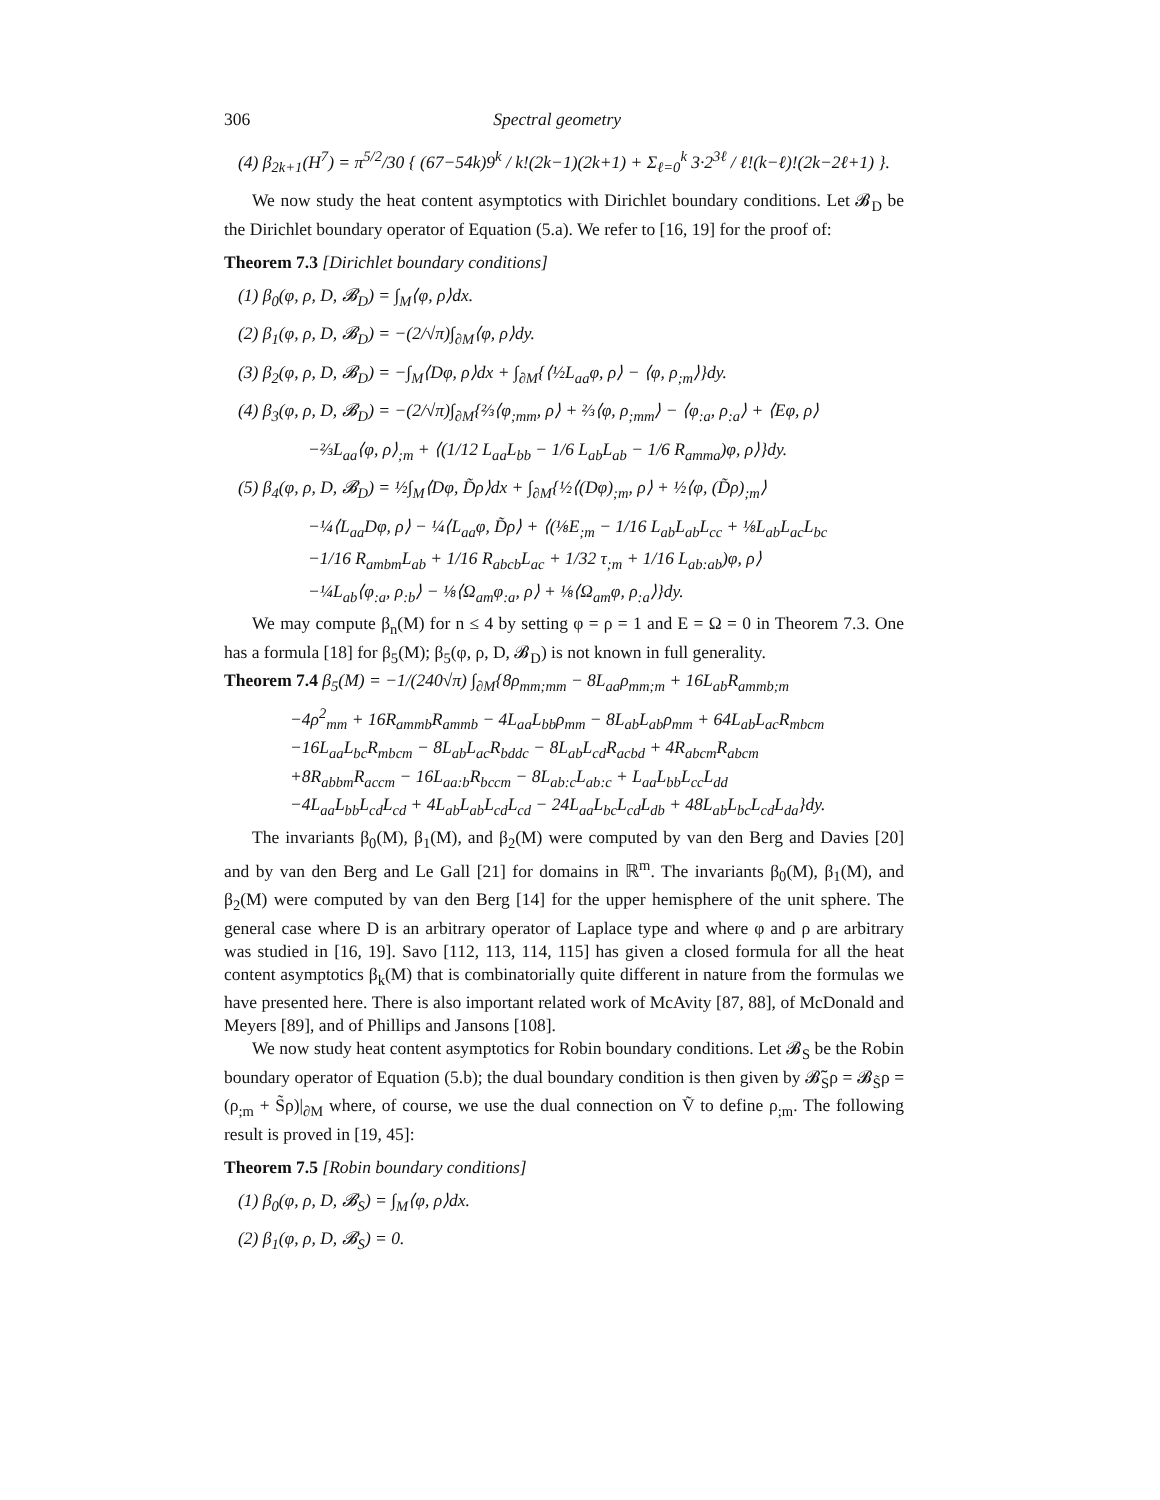306 Spectral geometry
(4) β<sub>2k+1</sub>(H<sup>7</sup>) = π<sup>5/2</sup>/30 { (67−54k)9<sup>k</sup> / k!(2k−1)(2k+1) + Σ<sub>ℓ=0</sub><sup>k</sup> 3·2<sup>3ℓ</sup> / ℓ!(k−ℓ)!(2k−2ℓ+1) }.
We now study the heat content asymptotics with Dirichlet boundary conditions. Let 𝓑<sub>D</sub> be the Dirichlet boundary operator of Equation (5.a). We refer to [16, 19] for the proof of:
Theorem 7.3 [Dirichlet boundary conditions]
(1) β<sub>0</sub>(φ, ρ, D, 𝓑<sub>D</sub>) = ∫<sub>M</sub>⟨φ, ρ⟩dx.
(2) β<sub>1</sub>(φ, ρ, D, 𝓑<sub>D</sub>) = −(2/√π)∫<sub>∂M</sub>⟨φ, ρ⟩dy.
(3) β<sub>2</sub>(φ, ρ, D, 𝓑<sub>D</sub>) = −∫<sub>M</sub>⟨Dφ, ρ⟩dx + ∫<sub>∂M</sub>{⟨½L<sub>aa</sub>φ, ρ⟩ − ⟨φ, ρ<sub>;m</sub>⟩}dy.
(4) β<sub>3</sub>(φ, ρ, D, 𝓑<sub>D</sub>) = −(2/√π)∫<sub>∂M</sub>{⅔⟨φ<sub>;mm</sub>, ρ⟩ + ⅔⟨φ, ρ<sub>;mm</sub>⟩ − ⟨φ<sub>:a</sub>, ρ<sub>:a</sub>⟩ + ⟨Eφ, ρ⟩
−⅔L<sub>aa</sub>⟨φ, ρ⟩<sub>;m</sub> + ⟨(1/12 L<sub>aa</sub>L<sub>bb</sub> − 1/6 L<sub>ab</sub>L<sub>ab</sub> − 1/6 R<sub>amma</sub>)φ, ρ⟩}dy.
(5) β<sub>4</sub>(φ, ρ, D, 𝓑<sub>D</sub>) = ½∫<sub>M</sub>⟨Dφ, D̃ρ⟩dx + ∫<sub>∂M</sub>{½⟨(Dφ)<sub>;m</sub>, ρ⟩ + ½⟨φ, (D̃ρ)<sub>;m</sub>⟩
−¼⟨L<sub>aa</sub>Dφ, ρ⟩ − ¼⟨L<sub>aa</sub>φ, D̃ρ⟩ + ⟨(⅛E<sub>;m</sub> − 1/16 L<sub>ab</sub>L<sub>ab</sub>L<sub>cc</sub> + ⅛L<sub>ab</sub>L<sub>ac</sub>L<sub>bc</sub>
−1/16 R<sub>ambm</sub>L<sub>ab</sub> + 1/16 R<sub>abcb</sub>L<sub>ac</sub> + 1/32 τ<sub>;m</sub> + 1/16 L<sub>ab:ab</sub>)φ, ρ⟩
−¼L<sub>ab</sub>⟨φ<sub>:a</sub>, ρ<sub>:b</sub>⟩ − ⅛⟨Ω<sub>am</sub>φ<sub>:a</sub>, ρ⟩ + ⅛⟨Ω<sub>am</sub>φ, ρ<sub>:a</sub>⟩}dy.
We may compute β<sub>n</sub>(M) for n ≤ 4 by setting φ = ρ = 1 and E = Ω = 0 in Theorem 7.3. One has a formula [18] for β<sub>5</sub>(M); β<sub>5</sub>(φ, ρ, D, 𝓑<sub>D</sub>) is not known in full generality.
Theorem 7.4 β<sub>5</sub>(M) = −1/(240√π) ∫<sub>∂M</sub>{8ρ<sub>mm;mm</sub> − 8L<sub>aa</sub>ρ<sub>mm;m</sub> + 16L<sub>ab</sub>R<sub>ammb;m</sub>
−4ρ<sup>2</sup><sub>mm</sub> + 16R<sub>ammb</sub>R<sub>ammb</sub> − 4L<sub>aa</sub>L<sub>bb</sub>ρ<sub>mm</sub> − 8L<sub>ab</sub>L<sub>ab</sub>ρ<sub>mm</sub> + 64L<sub>ab</sub>L<sub>ac</sub>R<sub>mbcm</sub>
−16L<sub>aa</sub>L<sub>bc</sub>R<sub>mbcm</sub> − 8L<sub>ab</sub>L<sub>ac</sub>R<sub>bddc</sub> − 8L<sub>ab</sub>L<sub>cd</sub>R<sub>acbd</sub> + 4R<sub>abcm</sub>R<sub>abcm</sub>
+8R<sub>abbm</sub>R<sub>accm</sub> − 16L<sub>aa:b</sub>R<sub>bccm</sub> − 8L<sub>ab:c</sub>L<sub>ab:c</sub> + L<sub>aa</sub>L<sub>bb</sub>L<sub>cc</sub>L<sub>dd</sub>
−4L<sub>aa</sub>L<sub>bb</sub>L<sub>cd</sub>L<sub>cd</sub> + 4L<sub>ab</sub>L<sub>ab</sub>L<sub>cd</sub>L<sub>cd</sub> − 24L<sub>aa</sub>L<sub>bc</sub>L<sub>cd</sub>L<sub>db</sub> + 48L<sub>ab</sub>L<sub>bc</sub>L<sub>cd</sub>L<sub>da</sub>}dy.
The invariants β<sub>0</sub>(M), β<sub>1</sub>(M), and β<sub>2</sub>(M) were computed by van den Berg and Davies [20] and by van den Berg and Le Gall [21] for domains in ℝ<sup>m</sup>. The invariants β<sub>0</sub>(M), β<sub>1</sub>(M), and β<sub>2</sub>(M) were computed by van den Berg [14] for the upper hemisphere of the unit sphere. The general case where D is an arbitrary operator of Laplace type and where φ and ρ are arbitrary was studied in [16, 19]. Savo [112, 113, 114, 115] has given a closed formula for all the heat content asymptotics β<sub>k</sub>(M) that is combinatorially quite different in nature from the formulas we have presented here. There is also important related work of McAvity [87, 88], of McDonald and Meyers [89], and of Phillips and Jansons [108].
We now study heat content asymptotics for Robin boundary conditions. Let 𝓑<sub>S</sub> be the Robin boundary operator of Equation (5.b); the dual boundary condition is then given by 𝓑̃<sub>S</sub>ρ = 𝓑<sub>S̃</sub>ρ = (ρ<sub>;m</sub> + S̃ρ)|<sub>∂M</sub> where, of course, we use the dual connection on Ṽ to define ρ<sub>;m</sub>. The following result is proved in [19, 45]:
Theorem 7.5 [Robin boundary conditions]
(1) β<sub>0</sub>(φ, ρ, D, 𝓑<sub>S</sub>) = ∫<sub>M</sub>⟨φ, ρ⟩dx.
(2) β<sub>1</sub>(φ, ρ, D, 𝓑<sub>S</sub>) = 0.